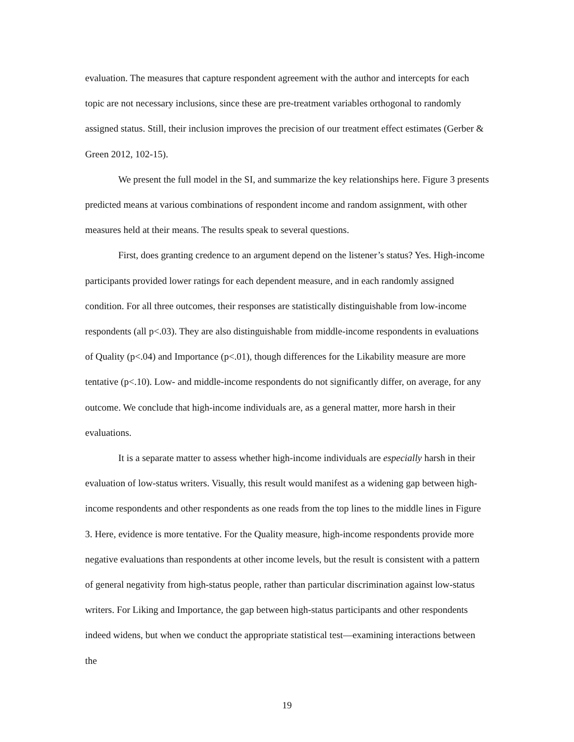evaluation. The measures that capture respondent agreement with the author and intercepts for each topic are not necessary inclusions, since these are pre-treatment variables orthogonal to randomly assigned status. Still, their inclusion improves the precision of our treatment effect estimates (Gerber & Green 2012, 102-15).
We present the full model in the SI, and summarize the key relationships here. Figure 3 presents predicted means at various combinations of respondent income and random assignment, with other measures held at their means. The results speak to several questions.
First, does granting credence to an argument depend on the listener’s status? Yes. High-income participants provided lower ratings for each dependent measure, and in each randomly assigned condition. For all three outcomes, their responses are statistically distinguishable from low-income respondents (all p<.03). They are also distinguishable from middle-income respondents in evaluations of Quality (p<.04) and Importance (p<.01), though differences for the Likability measure are more tentative (p<.10). Low- and middle-income respondents do not significantly differ, on average, for any outcome. We conclude that high-income individuals are, as a general matter, more harsh in their evaluations.
It is a separate matter to assess whether high-income individuals are especially harsh in their evaluation of low-status writers. Visually, this result would manifest as a widening gap between high-income respondents and other respondents as one reads from the top lines to the middle lines in Figure 3. Here, evidence is more tentative. For the Quality measure, high-income respondents provide more negative evaluations than respondents at other income levels, but the result is consistent with a pattern of general negativity from high-status people, rather than particular discrimination against low-status writers. For Liking and Importance, the gap between high-status participants and other respondents indeed widens, but when we conduct the appropriate statistical test—examining interactions between the
19